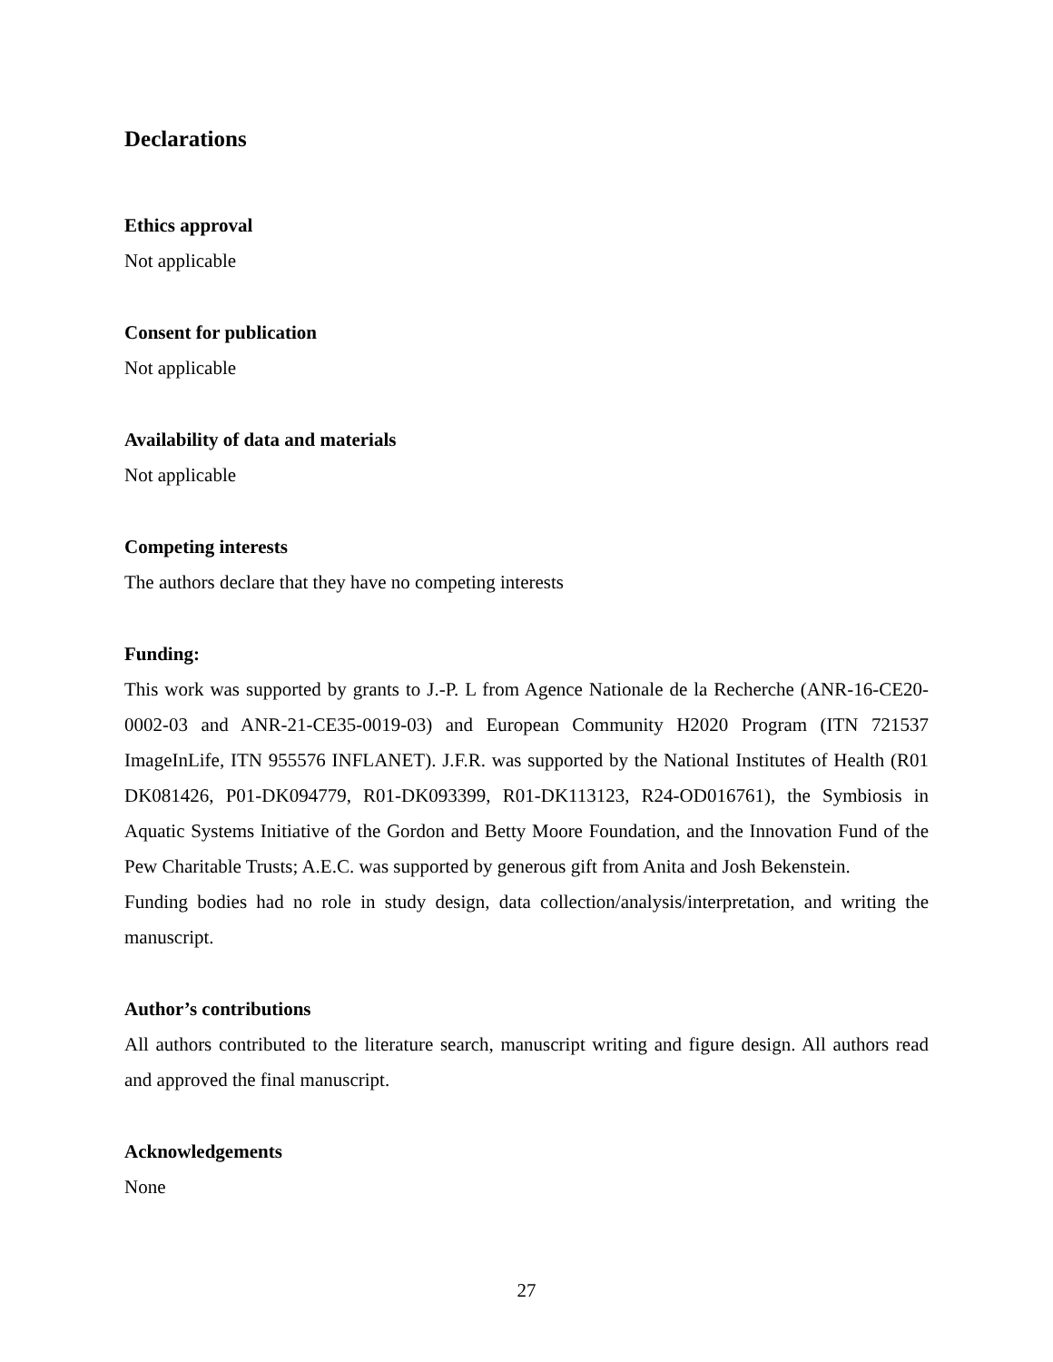Declarations
Ethics approval
Not applicable
Consent for publication
Not applicable
Availability of data and materials
Not applicable
Competing interests
The authors declare that they have no competing interests
Funding:
This work was supported by grants to J.-P. L from Agence Nationale de la Recherche (ANR-16-CE20-0002-03 and ANR-21-CE35-0019-03) and European Community H2020 Program (ITN 721537 ImageInLife, ITN 955576 INFLANET). J.F.R. was supported by the National Institutes of Health (R01 DK081426, P01-DK094779, R01-DK093399, R01-DK113123, R24-OD016761), the Symbiosis in Aquatic Systems Initiative of the Gordon and Betty Moore Foundation, and the Innovation Fund of the Pew Charitable Trusts; A.E.C. was supported by generous gift from Anita and Josh Bekenstein.
Funding bodies had no role in study design, data collection/analysis/interpretation, and writing the manuscript.
Author’s contributions
All authors contributed to the literature search, manuscript writing and figure design. All authors read and approved the final manuscript.
Acknowledgements
None
27